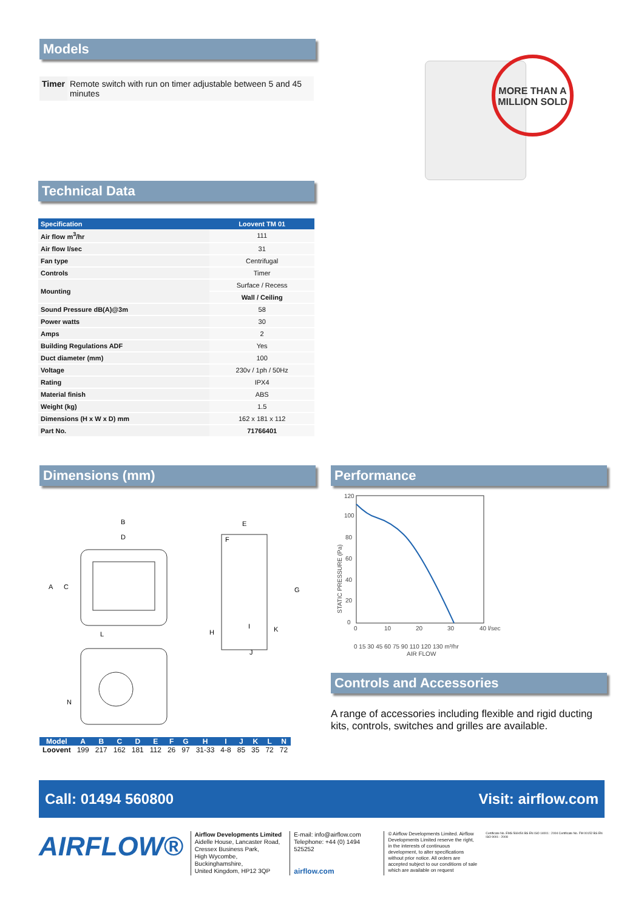Models
| Timer | Remote switch with run on timer adjustable between 5 and 45 minutes |
MORE THAN A MILLION SOLD
Technical Data
| Specification | Loovent TM 01 |
| --- | --- |
| Air flow m<sup>3</sup>/hr | 111 |
| Air flow l/sec | 31 |
| Fan type | Centrifugal |
| Controls | Timer |
| Mounting | Surface / Recess |
| | Wall / Ceiling |
| Sound Pressure dB(A)@3m | 58 |
| Power watts | 30 |
| Amps | 2 |
| Building Regulations ADF | Yes |
| Duct diameter (mm) | 100 |
| Voltage | 230v / 1ph / 50Hz |
| Rating | IPX4 |
| Material finish | ABS |
| Weight (kg) | 1.5 |
| Dimensions (H x W x D) mm | 162 x 181 x 112 |
| Part No. | 71766401 |
Dimensions (mm)
B
D
A
C
E
F
G
H
I
K
J
L
N
| Model | A | B | C | D | E | F | G | H | I | J | K | L | N |
| --- | --- | --- | --- | --- | --- | --- | --- | --- | --- | --- | --- | --- | --- |
| Loovent | 199 | 217 | 162 | 181 | 112 | 26 | 97 | 31-33 | 4-8 | 85 | 35 | 72 | 72 |
Performance
120
100
80
60
40
20
0
STATIC PRESSURE (Pa)
0
10
20
30
40 l/sec
0 15 30 45 60 75 90 110 120 130 m³/hr
AIR FLOW
Controls and Accessories
A range of accessories including flexible and rigid ducting kits, controls, switches and grilles are available.
Call: 01494 560800 Visit: airflow.com
AIRFLOW®
Airflow Developments Limited
Aidelle House, Lancaster Road,
Cressex Business Park,
High Wycombe, Buckinghamshire,
United Kingdom, HP12 3QP
E-mail: info@airflow.com
Telephone: +44 (0) 1494 525252
airflow.com
© Airflow Developments Limited. Airflow Developments Limited reserve the right, in the interests of continuous development, to alter specifications without prior notice. All orders are accepted subject to our conditions of sale which are available on request
Certificate No. EMS 569454 BS EN ISO 14001 : 2004 Certificate No. FM 00152 BS EN ISO 9001 : 2008